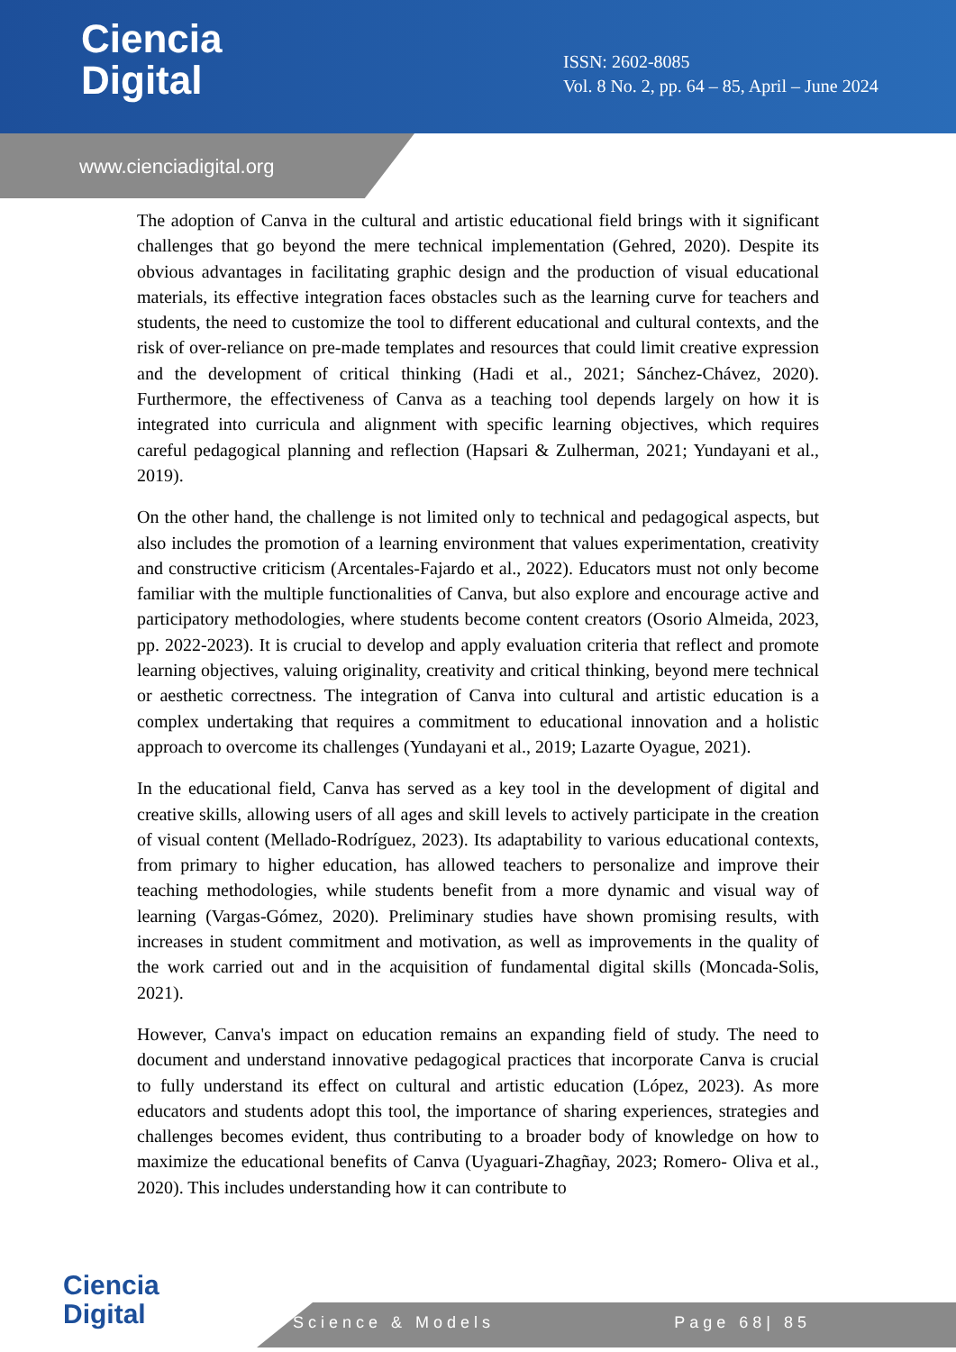Ciencia
Digital
ISSN: 2602-8085
Vol. 8 No. 2, pp. 64 – 85, April – June 2024
www.cienciadigital.org
The adoption of Canva in the cultural and artistic educational field brings with it significant challenges that go beyond the mere technical implementation (Gehred, 2020). Despite its obvious advantages in facilitating graphic design and the production of visual educational materials, its effective integration faces obstacles such as the learning curve for teachers and students, the need to customize the tool to different educational and cultural contexts, and the risk of over-reliance on pre-made templates and resources that could limit creative expression and the development of critical thinking (Hadi et al., 2021; Sánchez-Chávez, 2020). Furthermore, the effectiveness of Canva as a teaching tool depends largely on how it is integrated into curricula and alignment with specific learning objectives, which requires careful pedagogical planning and reflection (Hapsari & Zulherman, 2021; Yundayani et al., 2019).
On the other hand, the challenge is not limited only to technical and pedagogical aspects, but also includes the promotion of a learning environment that values experimentation, creativity and constructive criticism (Arcentales-Fajardo et al., 2022). Educators must not only become familiar with the multiple functionalities of Canva, but also explore and encourage active and participatory methodologies, where students become content creators (Osorio Almeida, 2023, pp. 2022-2023). It is crucial to develop and apply evaluation criteria that reflect and promote learning objectives, valuing originality, creativity and critical thinking, beyond mere technical or aesthetic correctness. The integration of Canva into cultural and artistic education is a complex undertaking that requires a commitment to educational innovation and a holistic approach to overcome its challenges (Yundayani et al., 2019; Lazarte Oyague, 2021).
In the educational field, Canva has served as a key tool in the development of digital and creative skills, allowing users of all ages and skill levels to actively participate in the creation of visual content (Mellado-Rodríguez, 2023). Its adaptability to various educational contexts, from primary to higher education, has allowed teachers to personalize and improve their teaching methodologies, while students benefit from a more dynamic and visual way of learning (Vargas-Gómez, 2020). Preliminary studies have shown promising results, with increases in student commitment and motivation, as well as improvements in the quality of the work carried out and in the acquisition of fundamental digital skills (Moncada-Solis, 2021).
However, Canva's impact on education remains an expanding field of study. The need to document and understand innovative pedagogical practices that incorporate Canva is crucial to fully understand its effect on cultural and artistic education (López, 2023). As more educators and students adopt this tool, the importance of sharing experiences, strategies and challenges becomes evident, thus contributing to a broader body of knowledge on how to maximize the educational benefits of Canva (Uyaguari-Zhagñay, 2023; Romero- Oliva et al., 2020). This includes understanding how it can contribute to
Ciencia
Digital
Science & Models Page 68| 85